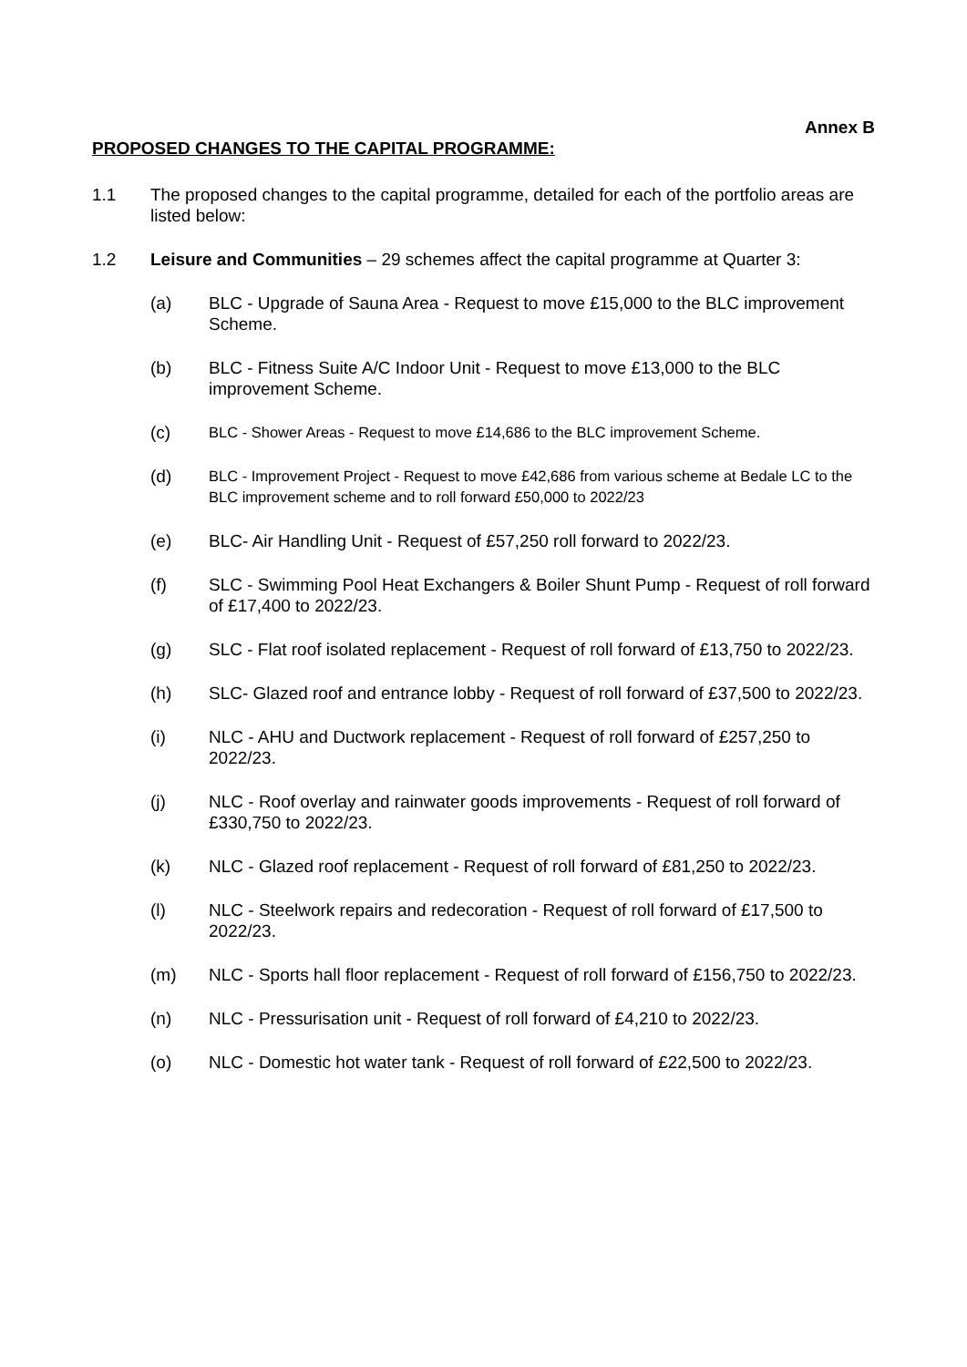Annex B
PROPOSED CHANGES TO THE CAPITAL PROGRAMME:
1.1 The proposed changes to the capital programme, detailed for each of the portfolio areas are listed below:
1.2 Leisure and Communities – 29 schemes affect the capital programme at Quarter 3:
(a) BLC - Upgrade of Sauna Area - Request to move £15,000 to the BLC improvement Scheme.
(b) BLC - Fitness Suite A/C Indoor Unit - Request to move £13,000 to the BLC improvement Scheme.
(c)
BLC - Shower Areas - Request to move £14,686 to the BLC improvement Scheme.
(d)
BLC - Improvement Project - Request to move £42,686 from various scheme at Bedale LC to the BLC improvement scheme and to roll forward £50,000 to 2022/23
(e) BLC- Air Handling Unit - Request of £57,250 roll forward to 2022/23.
(f) SLC - Swimming Pool Heat Exchangers & Boiler Shunt Pump - Request of roll forward of £17,400 to 2022/23.
(g) SLC - Flat roof isolated replacement - Request of roll forward of £13,750 to 2022/23.
(h) SLC- Glazed roof and entrance lobby - Request of roll forward of £37,500 to 2022/23.
(i) NLC - AHU and Ductwork replacement - Request of roll forward of £257,250 to 2022/23.
(j) NLC - Roof overlay and rainwater goods improvements - Request of roll forward of £330,750 to 2022/23.
(k) NLC - Glazed roof replacement - Request of roll forward of £81,250 to 2022/23.
(l) NLC - Steelwork repairs and redecoration - Request of roll forward of £17,500 to 2022/23.
(m) NLC - Sports hall floor replacement - Request of roll forward of £156,750 to 2022/23.
(n) NLC - Pressurisation unit - Request of roll forward of £4,210 to 2022/23.
(o) NLC - Domestic hot water tank - Request of roll forward of £22,500 to 2022/23.